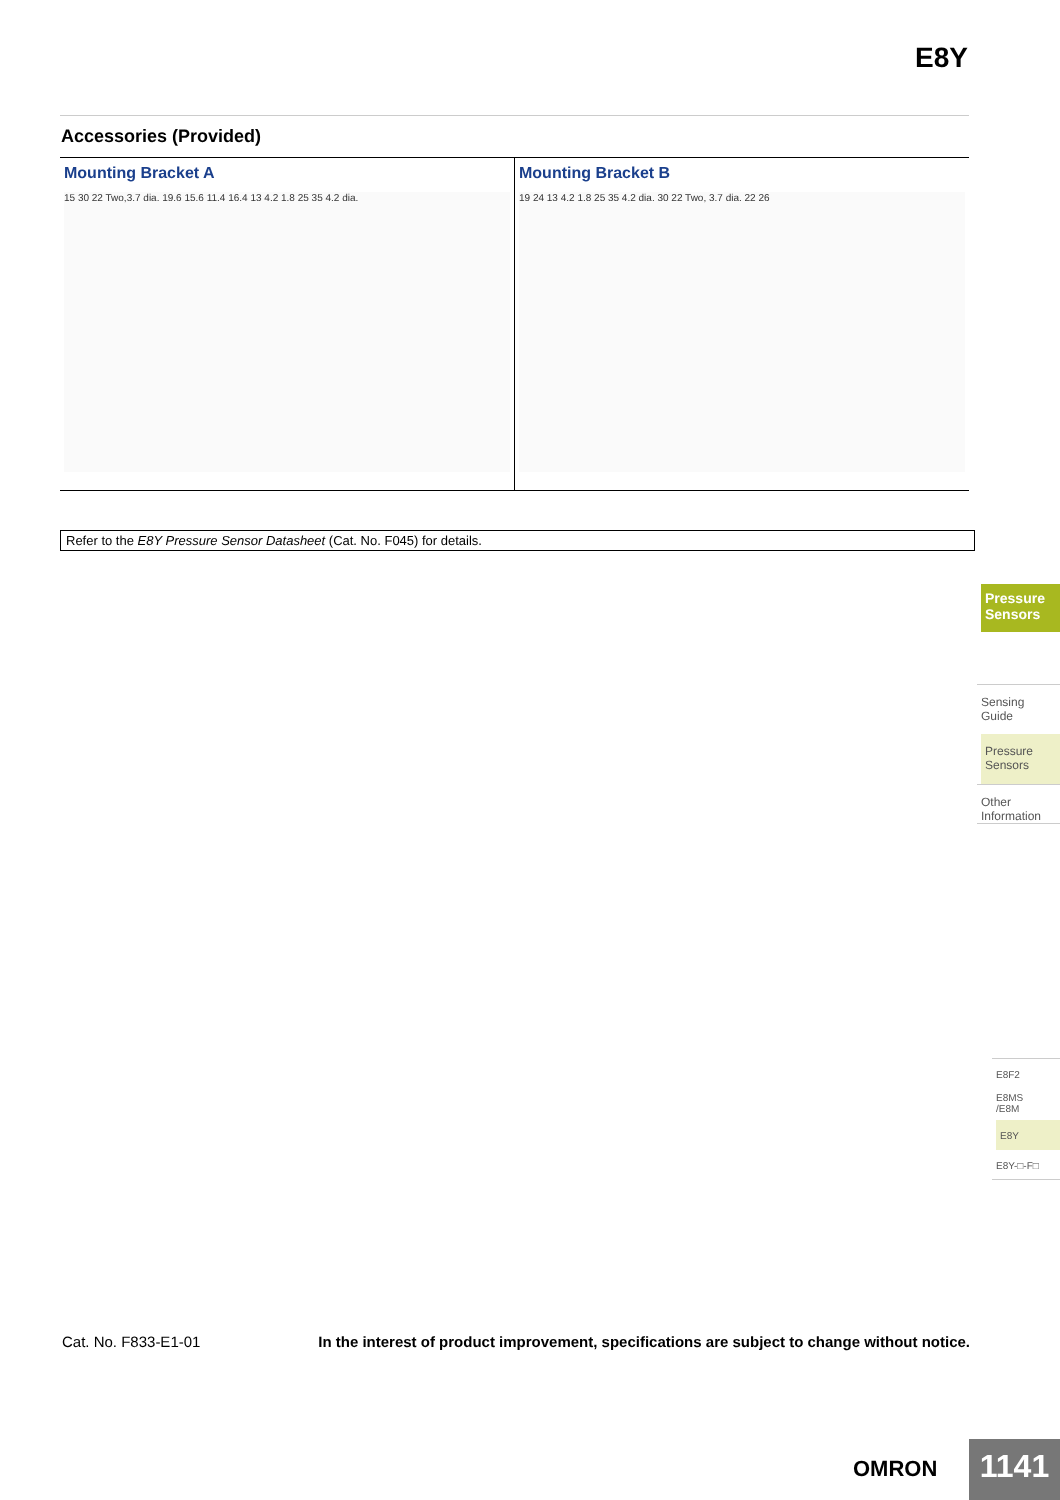E8Y
Accessories (Provided)
Mounting Bracket A
15 30 22 Two,3.7 dia. 19.6 15.6 11.4 16.4 13 4.2 1.8 25 35 4.2 dia.
Mounting Bracket B
19 24 13 4.2 1.8 25 35 4.2 dia. 30 22 Two, 3.7 dia. 22 26
Refer to the E8Y Pressure Sensor Datasheet (Cat. No. F045) for details.
Pressure
Sensors
Sensing
Guide
Pressure
Sensors
Other
Information
E8F2
E8MS
/E8M
E8Y
E8Y-□-F□
Cat. No. F833-E1-01 In the interest of product improvement, specifications are subject to change without notice.
OMRON 1141